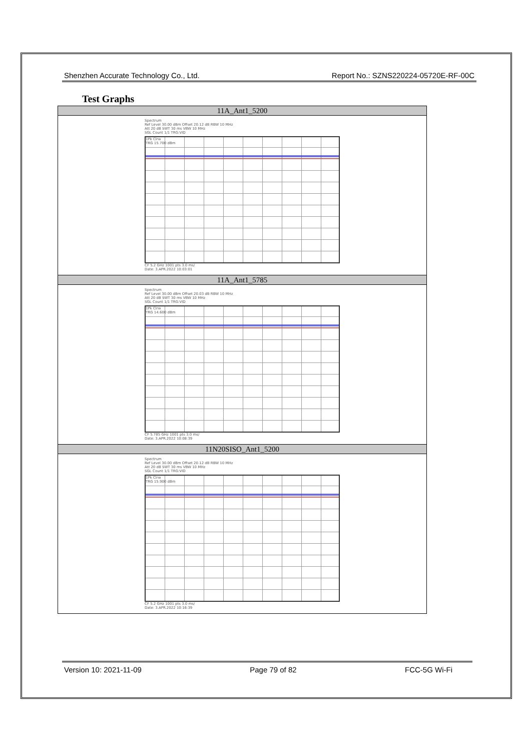Shenzhen Accurate Technology Co., Ltd. Report No.: SZNS220224-05720E-RF-00C
Test Graphs
| 11A_Ant1_5200 |
| --- |
| Spectrum Ref Level 30.00 dBm Offset 20.12 dB RBW 10 MHz Att 20 dB SWT 30 ms VBW 10 MHz SGL Count 1/1 TRG:VID 1Pk Clrw TRG 15.700 dBm CF 5.2 GHz 1001 pts 3.0 ms/ Date: 3.APR.2022 10:03:01 |
| 11A_Ant1_5785 |
| Spectrum Ref Level 30.00 dBm Offset 20.03 dB RBW 10 MHz Att 20 dB SWT 30 ms VBW 10 MHz SGL Count 1/1 TRG:VID 1Pk Clrw TRG 14.600 dBm CF 5.785 GHz 1001 pts 3.0 ms/ Date: 3.APR.2022 10:08:39 |
| 11N20SISO_Ant1_5200 |
| Spectrum Ref Level 30.00 dBm Offset 20.12 dB RBW 10 MHz Att 20 dB SWT 30 ms VBW 10 MHz SGL Count 1/1 TRG:VID 1Pk Clrw TRG 15.900 dBm CF 5.2 GHz 1001 pts 3.0 ms/ Date: 3.APR.2022 10:16:39 |
Version 10: 2021-11-09 Page 79 of 82 FCC-5G Wi-Fi